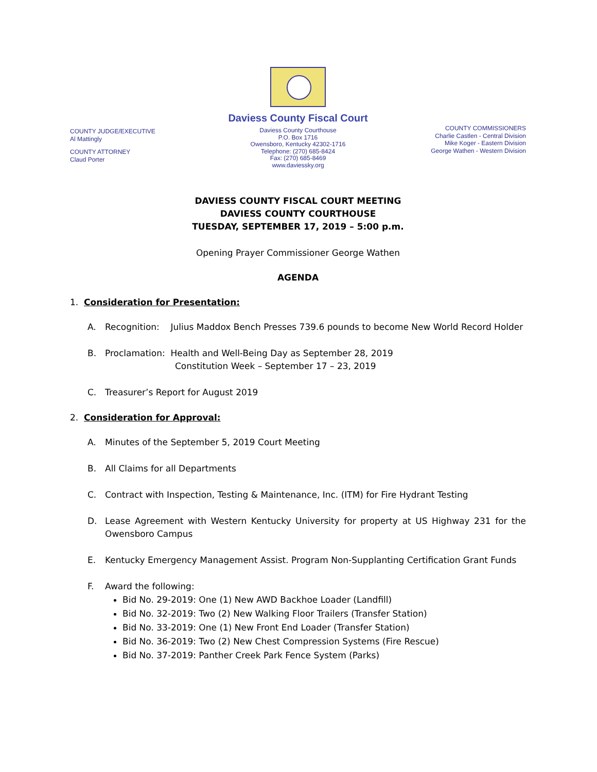COUNTY JUDGE/EXECUTIVE
Al Mattingly
COUNTY ATTORNEY
Claud Porter
Daviess County Fiscal Court
Daviess County Courthouse
P.O. Box 1716
Owensboro, Kentucky 42302-1716
Telephone: (270) 685-8424
Fax: (270) 685-8469
www.daviessky.org
COUNTY COMMISSIONERS
Charlie Castlen - Central Division
Mike Koger - Eastern Division
George Wathen - Western Division
DAVIESS COUNTY FISCAL COURT MEETING
DAVIESS COUNTY COURTHOUSE
TUESDAY, SEPTEMBER 17, 2019 – 5:00 p.m.
Opening Prayer Commissioner George Wathen
AGENDA
1. Consideration for Presentation:
A. Recognition: Julius Maddox Bench Presses 739.6 pounds to become New World Record Holder
B. Proclamation: Health and Well-Being Day as September 28, 2019
Constitution Week – September 17 – 23, 2019
C. Treasurer’s Report for August 2019
2. Consideration for Approval:
A. Minutes of the September 5, 2019 Court Meeting
B. All Claims for all Departments
C. Contract with Inspection, Testing & Maintenance, Inc. (ITM) for Fire Hydrant Testing
D. Lease Agreement with Western Kentucky University for property at US Highway 231 for the Owensboro Campus
E. Kentucky Emergency Management Assist. Program Non-Supplanting Certification Grant Funds
F. Award the following:
Bid No. 29-2019: One (1) New AWD Backhoe Loader (Landfill)
Bid No. 32-2019: Two (2) New Walking Floor Trailers (Transfer Station)
Bid No. 33-2019: One (1) New Front End Loader (Transfer Station)
Bid No. 36-2019: Two (2) New Chest Compression Systems (Fire Rescue)
Bid No. 37-2019: Panther Creek Park Fence System (Parks)